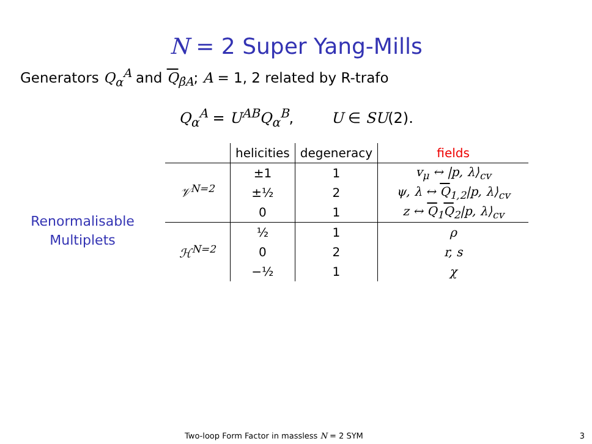N = 2 Super Yang-Mills
Generators Q<sub>α</sub><sup>A</sup> and Q<sub>β̇A</sub>; A = 1, 2 related by R-trafo
Q<sub>α</sub><sup>A</sup> = U<sup>AB</sup>Q<sub>α</sub><sup>B</sup>, U ∈ SU(2).
Renormalisable
Multiplets
| | helicities | degeneracy | fields |
| 𝒱<sup>N=2</sup> | ±1 | 1 | v<sub>μ</sub> ↔ /p, λ⟩<sub>cv</sub> |
| | ±½ | 2 | ψ, λ ↔ Q<sub>1,2</sub>/p, λ⟩<sub>cv</sub> |
| | 0 | 1 | z ↔ Q<sub>1</sub> Q<sub>2</sub>/p, λ⟩<sub>cv</sub> |
| ℋ<sup>N=2</sup> | ½ | 1 | ρ |
| | 0 | 2 | r, s |
| | −½ | 1 | χ |
Two-loop Form Factor in massless N = 2 SYM 3